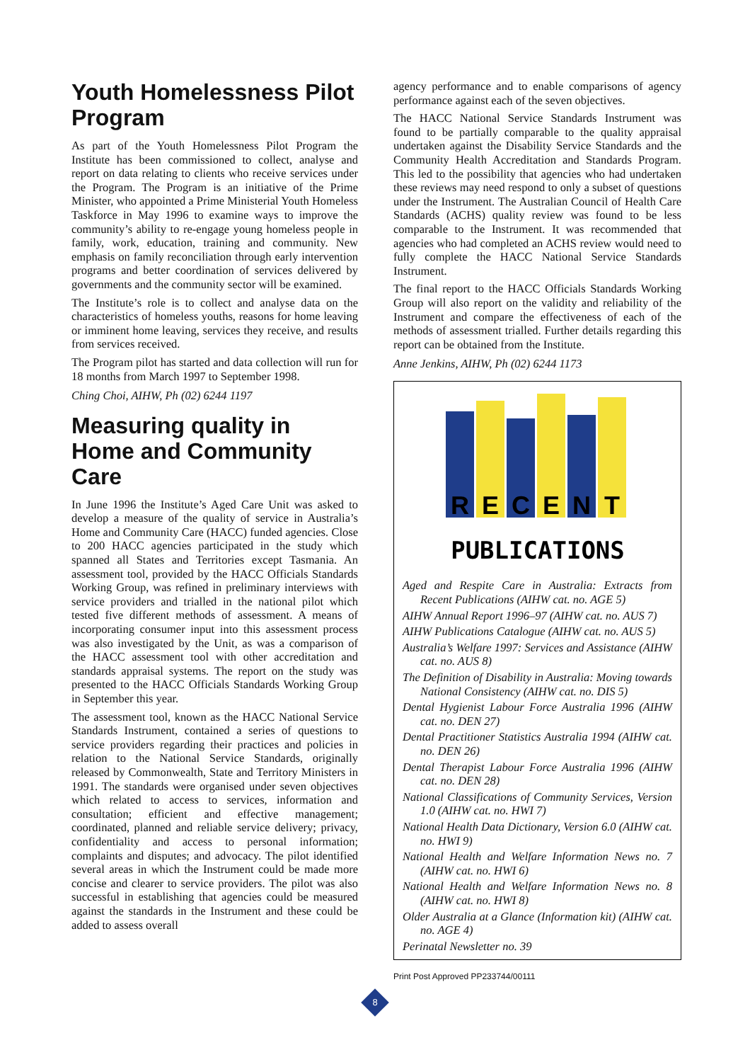Youth Homelessness Pilot Program
As part of the Youth Homelessness Pilot Program the Institute has been commissioned to collect, analyse and report on data relating to clients who receive services under the Program. The Program is an initiative of the Prime Minister, who appointed a Prime Ministerial Youth Homeless Taskforce in May 1996 to examine ways to improve the community’s ability to re-engage young homeless people in family, work, education, training and community. New emphasis on family reconciliation through early intervention programs and better coordination of services delivered by governments and the community sector will be examined.
The Institute’s role is to collect and analyse data on the characteristics of homeless youths, reasons for home leaving or imminent home leaving, services they receive, and results from services received.
The Program pilot has started and data collection will run for 18 months from March 1997 to September 1998.
Ching Choi, AIHW, Ph (02) 6244 1197
Measuring quality in Home and Community Care
In June 1996 the Institute’s Aged Care Unit was asked to develop a measure of the quality of service in Australia’s Home and Community Care (HACC) funded agencies. Close to 200 HACC agencies participated in the study which spanned all States and Territories except Tasmania. An assessment tool, provided by the HACC Officials Standards Working Group, was refined in preliminary interviews with service providers and trialled in the national pilot which tested five different methods of assessment. A means of incorporating consumer input into this assessment process was also investigated by the Unit, as was a comparison of the HACC assessment tool with other accreditation and standards appraisal systems. The report on the study was presented to the HACC Officials Standards Working Group in September this year.
The assessment tool, known as the HACC National Service Standards Instrument, contained a series of questions to service providers regarding their practices and policies in relation to the National Service Standards, originally released by Commonwealth, State and Territory Ministers in 1991. The standards were organised under seven objectives which related to access to services, information and consultation; efficient and effective management; coordinated, planned and reliable service delivery; privacy, confidentiality and access to personal information; complaints and disputes; and advocacy. The pilot identified several areas in which the Instrument could be made more concise and clearer to service providers. The pilot was also successful in establishing that agencies could be measured against the standards in the Instrument and these could be added to assess overall
agency performance and to enable comparisons of agency performance against each of the seven objectives.
The HACC National Service Standards Instrument was found to be partially comparable to the quality appraisal undertaken against the Disability Service Standards and the Community Health Accreditation and Standards Program. This led to the possibility that agencies who had undertaken these reviews may need respond to only a subset of questions under the Instrument. The Australian Council of Health Care Standards (ACHS) quality review was found to be less comparable to the Instrument. It was recommended that agencies who had completed an ACHS review would need to fully complete the HACC National Service Standards Instrument.
The final report to the HACC Officials Standards Working Group will also report on the validity and reliability of the Instrument and compare the effectiveness of each of the methods of assessment trialled. Further details regarding this report can be obtained from the Institute.
Anne Jenkins, AIHW, Ph (02) 6244 1173
R
E
C
E
N
T
PUBLICATIONS
Aged and Respite Care in Australia: Extracts from Recent Publications (AIHW cat. no. AGE 5)
AIHW Annual Report 1996–97 (AIHW cat. no. AUS 7)
AIHW Publications Catalogue (AIHW cat. no. AUS 5)
Australia’s Welfare 1997: Services and Assistance (AIHW cat. no. AUS 8)
The Definition of Disability in Australia: Moving towards National Consistency (AIHW cat. no. DIS 5)
Dental Hygienist Labour Force Australia 1996 (AIHW cat. no. DEN 27)
Dental Practitioner Statistics Australia 1994 (AIHW cat. no. DEN 26)
Dental Therapist Labour Force Australia 1996 (AIHW cat. no. DEN 28)
National Classifications of Community Services, Version 1.0 (AIHW cat. no. HWI 7)
National Health Data Dictionary, Version 6.0 (AIHW cat. no. HWI 9)
National Health and Welfare Information News no. 7 (AIHW cat. no. HWI 6)
National Health and Welfare Information News no. 8 (AIHW cat. no. HWI 8)
Older Australia at a Glance (Information kit) (AIHW cat. no. AGE 4)
Perinatal Newsletter no. 39
Print Post Approved PP233744/00111
8